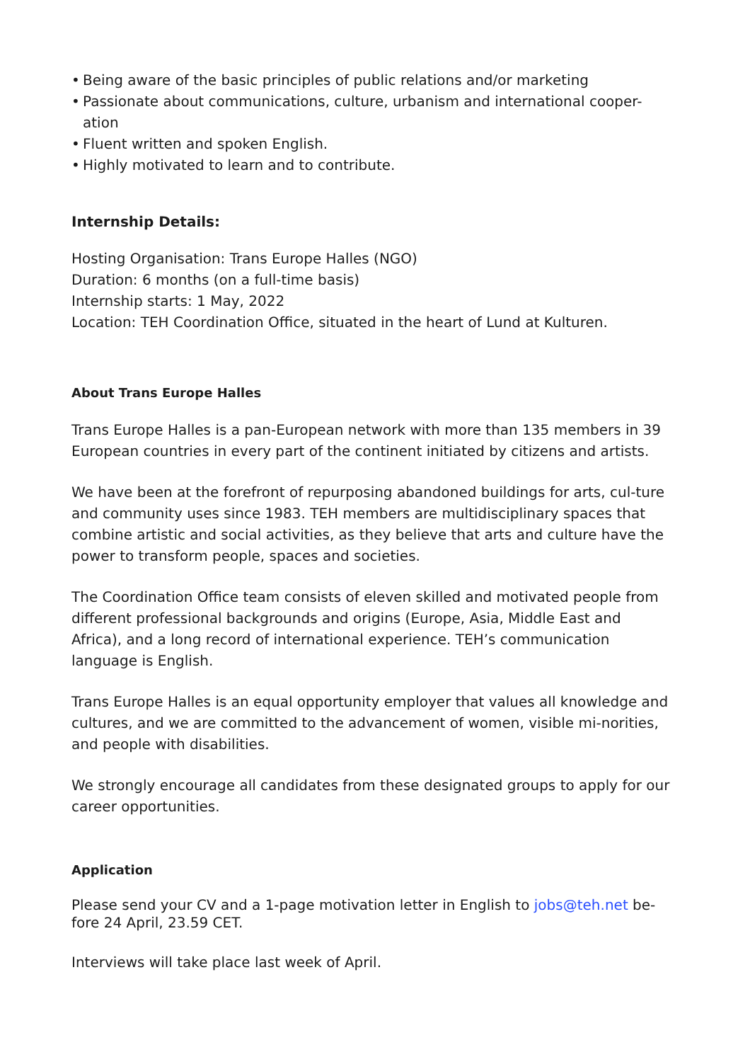• Being aware of the basic principles of public relations and/or marketing
• Passionate about communications, culture, urbanism and international cooper-ation
• Fluent written and spoken English.
• Highly motivated to learn and to contribute.
Internship Details:
Hosting Organisation: Trans Europe Halles (NGO)
Duration: 6 months (on a full-time basis)
Internship starts: 1 May, 2022
Location: TEH Coordination Office, situated in the heart of Lund at Kulturen.
About Trans Europe Halles
Trans Europe Halles is a pan-European network with more than 135 members in 39 European countries in every part of the continent initiated by citizens and artists.
We have been at the forefront of repurposing abandoned buildings for arts, cul-ture and community uses since 1983. TEH members are multidisciplinary spaces that combine artistic and social activities, as they believe that arts and culture have the power to transform people, spaces and societies.
The Coordination Office team consists of eleven skilled and motivated people from different professional backgrounds and origins (Europe, Asia, Middle East and Africa), and a long record of international experience. TEH’s communication language is English.
Trans Europe Halles is an equal opportunity employer that values all knowledge and cultures, and we are committed to the advancement of women, visible mi-norities, and people with disabilities.
We strongly encourage all candidates from these designated groups to apply for our career opportunities.
Application
Please send your CV and a 1-page motivation letter in English to jobs@teh.net be-fore 24 April, 23.59 CET.
Interviews will take place last week of April.